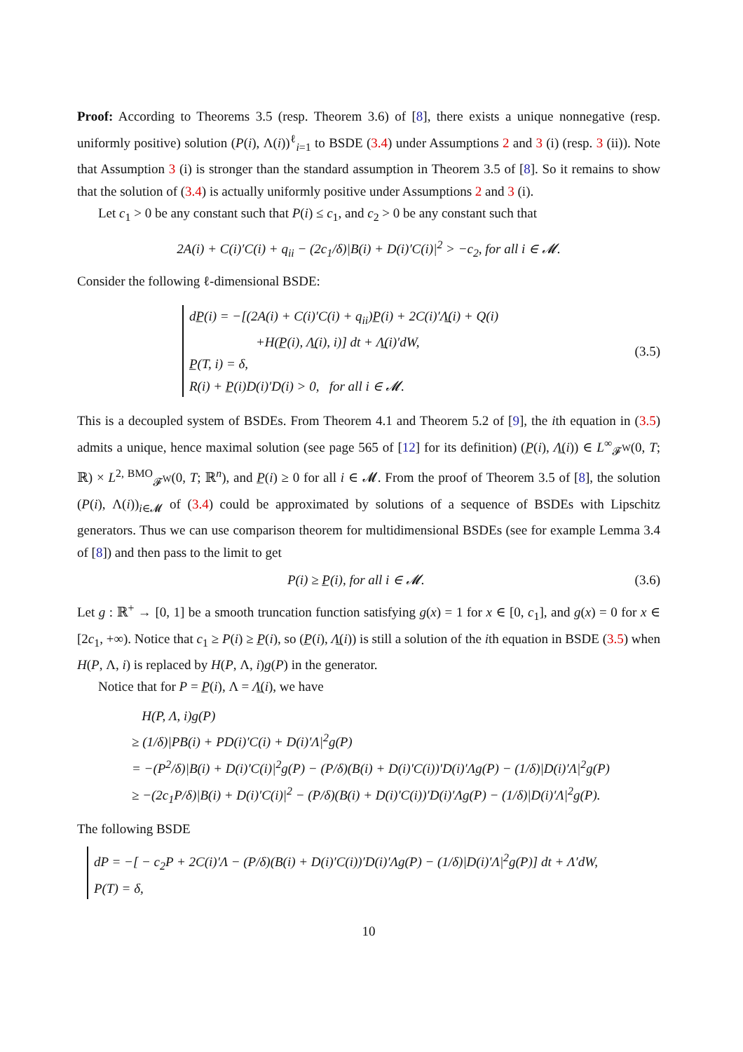Proof: According to Theorems 3.5 (resp. Theorem 3.6) of [8], there exists a unique nonnegative (resp. uniformly positive) solution (P(i), Λ(i))<sup>ℓ</sup><sub>i=1</sub> to BSDE (3.4) under Assumptions 2 and 3 (i) (resp. 3 (ii)). Note that Assumption 3 (i) is stronger than the standard assumption in Theorem 3.5 of [8]. So it remains to show that the solution of (3.4) is actually uniformly positive under Assumptions 2 and 3 (i).
Let c<sub>1</sub> > 0 be any constant such that P(i) ≤ c<sub>1</sub>, and c<sub>2</sub> > 0 be any constant such that
2A(i) + C(i)′C(i) + q<sub>ii</sub> − (2c<sub>1</sub>/δ)|B(i) + D(i)′C(i)|<sup>2</sup> > −c<sub>2</sub>, for all i ∈ 𝓜.
Consider the following ℓ-dimensional BSDE:
dP̲(i) = −[(2A(i) + C(i)′C(i) + q<sub>ii</sub>)P̲(i) + 2C(i)′Λ̲(i) + Q(i)
+H(P̲(i), Λ̲(i), i)] dt + Λ̲(i)′dW,
P̲(T, i) = δ,
R(i) + P̲(i)D(i)′D(i) > 0, for all i ∈ 𝓜.
(3.5)
This is a decoupled system of BSDEs. From Theorem 4.1 and Theorem 5.2 of [9], the ith equation in (3.5) admits a unique, hence maximal solution (see page 565 of [12] for its definition) (P̲(i), Λ̲(i)) ∈ L<sup>∞</sup><sub>𝓕<sup>W</sup></sub>(0, T; ℝ) × L<sup>2, BMO</sup><sub>𝓕<sup>W</sup></sub>(0, T; ℝ<sup>n</sup>), and P̲(i) ≥ 0 for all i ∈ 𝓜. From the proof of Theorem 3.5 of [8], the solution (P(i), Λ(i))<sub>i∈𝓜</sub> of (3.4) could be approximated by solutions of a sequence of BSDEs with Lipschitz generators. Thus we can use comparison theorem for multidimensional BSDEs (see for example Lemma 3.4 of [8]) and then pass to the limit to get
P(i) ≥ P̲(i), for all i ∈ 𝓜. (3.6)
Let g : ℝ<sup>+</sup> → [0, 1] be a smooth truncation function satisfying g(x) = 1 for x ∈ [0, c<sub>1</sub>], and g(x) = 0 for x ∈ [2c<sub>1</sub>, +∞). Notice that c<sub>1</sub> ≥ P(i) ≥ P̲(i), so (P̲(i), Λ̲(i)) is still a solution of the ith equation in BSDE (3.5) when H(P, Λ, i) is replaced by H(P, Λ, i)g(P) in the generator.
Notice that for P = P̲(i), Λ = Λ̲(i), we have
H(P, Λ, i)g(P)
≥ (1/δ)|PB(i) + PD(i)′C(i) + D(i)′Λ|<sup>2</sup>g(P)
= −(P<sup>2</sup>/δ)|B(i) + D(i)′C(i)|<sup>2</sup>g(P) − (P/δ)(B(i) + D(i)′C(i))′D(i)′Λg(P) − (1/δ)|D(i)′Λ|<sup>2</sup>g(P)
≥ −(2c<sub>1</sub>P/δ)|B(i) + D(i)′C(i)|<sup>2</sup> − (P/δ)(B(i) + D(i)′C(i))′D(i)′Λg(P) − (1/δ)|D(i)′Λ|<sup>2</sup>g(P).
The following BSDE
dP = −[ − c<sub>2</sub>P + 2C(i)′Λ − (P/δ)(B(i) + D(i)′C(i))′D(i)′Λg(P) − (1/δ)|D(i)′Λ|<sup>2</sup>g(P)] dt + Λ′dW,
P(T) = δ,
10